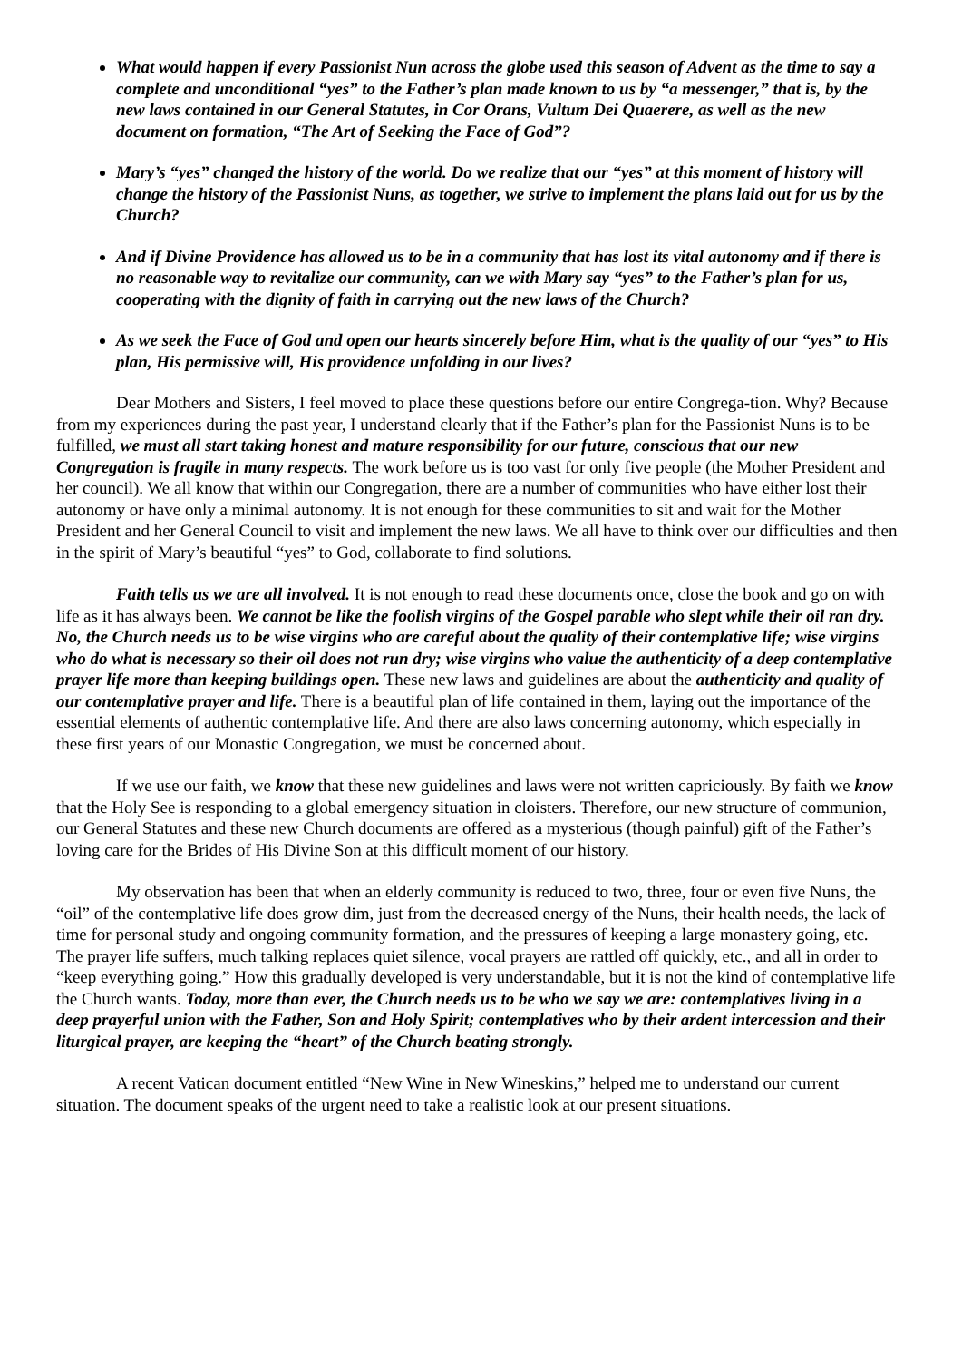What would happen if every Passionist Nun across the globe used this season of Advent as the time to say a complete and unconditional “yes” to the Father’s plan made known to us by “a messenger,” that is, by the new laws contained in our General Statutes, in Cor Orans, Vultum Dei Quaerere, as well as the new document on formation, “The Art of Seeking the Face of God”?
Mary’s “yes” changed the history of the world. Do we realize that our “yes” at this moment of history will change the history of the Passionist Nuns, as together, we strive to implement the plans laid out for us by the Church?
And if Divine Providence has allowed us to be in a community that has lost its vital autonomy and if there is no reasonable way to revitalize our community, can we with Mary say “yes” to the Father’s plan for us, cooperating with the dignity of faith in carrying out the new laws of the Church?
As we seek the Face of God and open our hearts sincerely before Him, what is the quality of our “yes” to His plan, His permissive will, His providence unfolding in our lives?
Dear Mothers and Sisters, I feel moved to place these questions before our entire Congrega-tion. Why? Because from my experiences during the past year, I understand clearly that if the Father’s plan for the Passionist Nuns is to be fulfilled, we must all start taking honest and mature responsibility for our future, conscious that our new Congregation is fragile in many respects. The work before us is too vast for only five people (the Mother President and her council). We all know that within our Congregation, there are a number of communities who have either lost their autonomy or have only a minimal autonomy. It is not enough for these communities to sit and wait for the Mother President and her General Council to visit and implement the new laws. We all have to think over our difficulties and then in the spirit of Mary’s beautiful “yes” to God, collaborate to find solutions.
Faith tells us we are all involved. It is not enough to read these documents once, close the book and go on with life as it has always been. We cannot be like the foolish virgins of the Gospel parable who slept while their oil ran dry. No, the Church needs us to be wise virgins who are careful about the quality of their contemplative life; wise virgins who do what is necessary so their oil does not run dry; wise virgins who value the authenticity of a deep contemplative prayer life more than keeping buildings open. These new laws and guidelines are about the authenticity and quality of our contemplative prayer and life. There is a beautiful plan of life contained in them, laying out the importance of the essential elements of authentic contemplative life. And there are also laws concerning autonomy, which especially in these first years of our Monastic Congregation, we must be concerned about.
If we use our faith, we know that these new guidelines and laws were not written capriciously. By faith we know that the Holy See is responding to a global emergency situation in cloisters. Therefore, our new structure of communion, our General Statutes and these new Church documents are offered as a mysterious (though painful) gift of the Father’s loving care for the Brides of His Divine Son at this difficult moment of our history.
My observation has been that when an elderly community is reduced to two, three, four or even five Nuns, the “oil” of the contemplative life does grow dim, just from the decreased energy of the Nuns, their health needs, the lack of time for personal study and ongoing community formation, and the pressures of keeping a large monastery going, etc. The prayer life suffers, much talking replaces quiet silence, vocal prayers are rattled off quickly, etc., and all in order to “keep everything going.” How this gradually developed is very understandable, but it is not the kind of contemplative life the Church wants. Today, more than ever, the Church needs us to be who we say we are: contemplatives living in a deep prayerful union with the Father, Son and Holy Spirit; contemplatives who by their ardent intercession and their liturgical prayer, are keeping the “heart” of the Church beating strongly.
A recent Vatican document entitled “New Wine in New Wineskins,” helped me to understand our current situation. The document speaks of the urgent need to take a realistic look at our present situations.